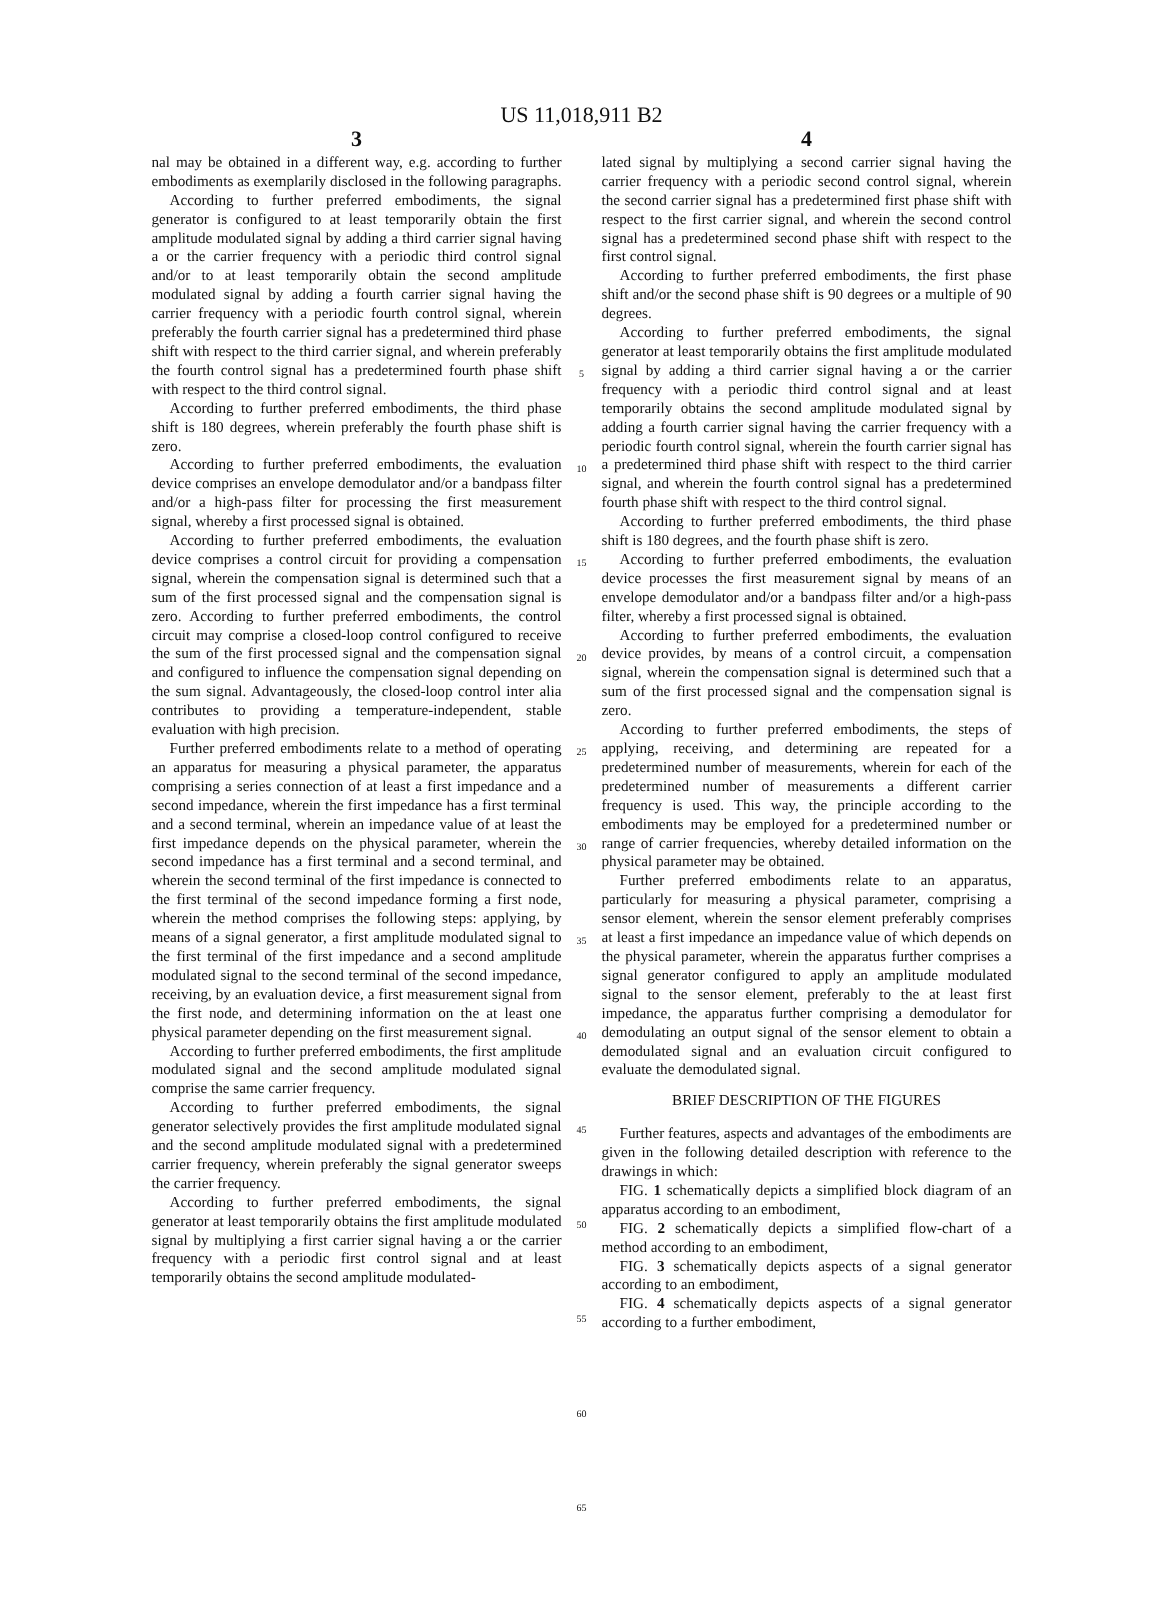US 11,018,911 B2
3
nal may be obtained in a different way, e.g. according to further embodiments as exemplarily disclosed in the following paragraphs.
According to further preferred embodiments, the signal generator is configured to at least temporarily obtain the first amplitude modulated signal by adding a third carrier signal having a or the carrier frequency with a periodic third control signal and/or to at least temporarily obtain the second amplitude modulated signal by adding a fourth carrier signal having the carrier frequency with a periodic fourth control signal, wherein preferably the fourth carrier signal has a predetermined third phase shift with respect to the third carrier signal, and wherein preferably the fourth control signal has a predetermined fourth phase shift with respect to the third control signal.
According to further preferred embodiments, the third phase shift is 180 degrees, wherein preferably the fourth phase shift is zero.
According to further preferred embodiments, the evaluation device comprises an envelope demodulator and/or a bandpass filter and/or a high-pass filter for processing the first measurement signal, whereby a first processed signal is obtained.
According to further preferred embodiments, the evaluation device comprises a control circuit for providing a compensation signal, wherein the compensation signal is determined such that a sum of the first processed signal and the compensation signal is zero. According to further preferred embodiments, the control circuit may comprise a closed-loop control configured to receive the sum of the first processed signal and the compensation signal and configured to influence the compensation signal depending on the sum signal. Advantageously, the closed-loop control inter alia contributes to providing a temperature-independent, stable evaluation with high precision.
Further preferred embodiments relate to a method of operating an apparatus for measuring a physical parameter, the apparatus comprising a series connection of at least a first impedance and a second impedance, wherein the first impedance has a first terminal and a second terminal, wherein an impedance value of at least the first impedance depends on the physical parameter, wherein the second impedance has a first terminal and a second terminal, and wherein the second terminal of the first impedance is connected to the first terminal of the second impedance forming a first node, wherein the method comprises the following steps: applying, by means of a signal generator, a first amplitude modulated signal to the first terminal of the first impedance and a second amplitude modulated signal to the second terminal of the second impedance, receiving, by an evaluation device, a first measurement signal from the first node, and determining information on the at least one physical parameter depending on the first measurement signal.
According to further preferred embodiments, the first amplitude modulated signal and the second amplitude modulated signal comprise the same carrier frequency.
According to further preferred embodiments, the signal generator selectively provides the first amplitude modulated signal and the second amplitude modulated signal with a predetermined carrier frequency, wherein preferably the signal generator sweeps the carrier frequency.
According to further preferred embodiments, the signal generator at least temporarily obtains the first amplitude modulated signal by multiplying a first carrier signal having a or the carrier frequency with a periodic first control signal and at least temporarily obtains the second amplitude modulated-
5
10
15
20
25
30
35
40
45
50
55
60
65
4
lated signal by multiplying a second carrier signal having the carrier frequency with a periodic second control signal, wherein the second carrier signal has a predetermined first phase shift with respect to the first carrier signal, and wherein the second control signal has a predetermined second phase shift with respect to the first control signal.
According to further preferred embodiments, the first phase shift and/or the second phase shift is 90 degrees or a multiple of 90 degrees.
According to further preferred embodiments, the signal generator at least temporarily obtains the first amplitude modulated signal by adding a third carrier signal having a or the carrier frequency with a periodic third control signal and at least temporarily obtains the second amplitude modulated signal by adding a fourth carrier signal having the carrier frequency with a periodic fourth control signal, wherein the fourth carrier signal has a predetermined third phase shift with respect to the third carrier signal, and wherein the fourth control signal has a predetermined fourth phase shift with respect to the third control signal.
According to further preferred embodiments, the third phase shift is 180 degrees, and the fourth phase shift is zero.
According to further preferred embodiments, the evaluation device processes the first measurement signal by means of an envelope demodulator and/or a bandpass filter and/or a high-pass filter, whereby a first processed signal is obtained.
According to further preferred embodiments, the evaluation device provides, by means of a control circuit, a compensation signal, wherein the compensation signal is determined such that a sum of the first processed signal and the compensation signal is zero.
According to further preferred embodiments, the steps of applying, receiving, and determining are repeated for a predetermined number of measurements, wherein for each of the predetermined number of measurements a different carrier frequency is used. This way, the principle according to the embodiments may be employed for a predetermined number or range of carrier frequencies, whereby detailed information on the physical parameter may be obtained.
Further preferred embodiments relate to an apparatus, particularly for measuring a physical parameter, comprising a sensor element, wherein the sensor element preferably comprises at least a first impedance an impedance value of which depends on the physical parameter, wherein the apparatus further comprises a signal generator configured to apply an amplitude modulated signal to the sensor element, preferably to the at least first impedance, the apparatus further comprising a demodulator for demodulating an output signal of the sensor element to obtain a demodulated signal and an evaluation circuit configured to evaluate the demodulated signal.
BRIEF DESCRIPTION OF THE FIGURES
Further features, aspects and advantages of the embodiments are given in the following detailed description with reference to the drawings in which:
FIG. 1 schematically depicts a simplified block diagram of an apparatus according to an embodiment,
FIG. 2 schematically depicts a simplified flow-chart of a method according to an embodiment,
FIG. 3 schematically depicts aspects of a signal generator according to an embodiment,
FIG. 4 schematically depicts aspects of a signal generator according to a further embodiment,